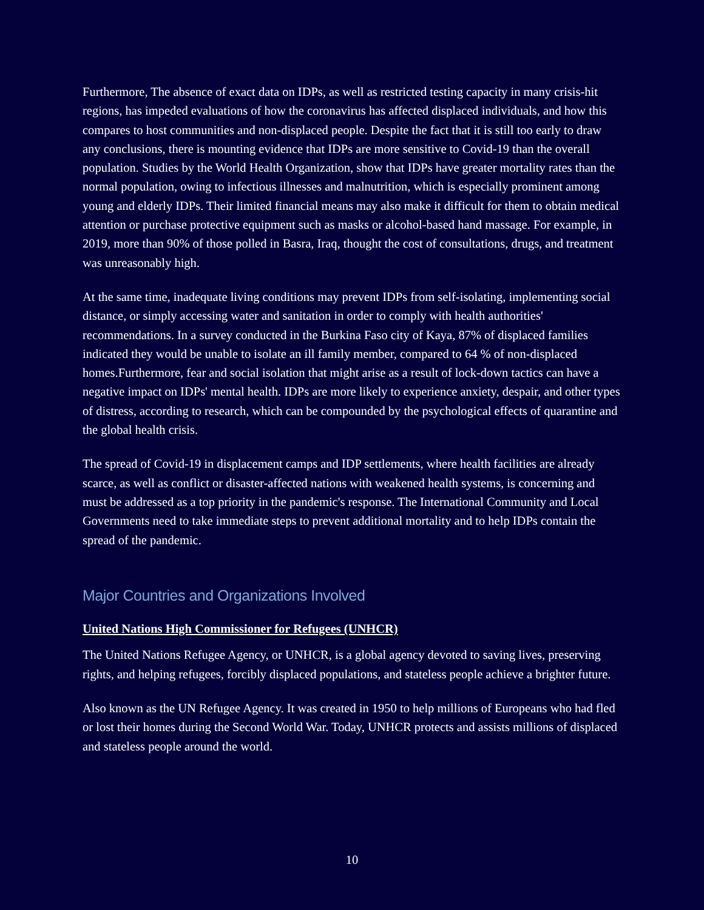Furthermore, The absence of exact data on IDPs, as well as restricted testing capacity in many crisis-hit regions, has impeded evaluations of how the coronavirus has affected displaced individuals, and how this compares to host communities and non-displaced people. Despite the fact that it is still too early to draw any conclusions, there is mounting evidence that IDPs are more sensitive to Covid-19 than the overall population. Studies by the World Health Organization, show that IDPs have greater mortality rates than the normal population, owing to infectious illnesses and malnutrition, which is especially prominent among young and elderly IDPs. Their limited financial means may also make it difficult for them to obtain medical attention or purchase protective equipment such as masks or alcohol-based hand massage. For example, in 2019, more than 90% of those polled in Basra, Iraq, thought the cost of consultations, drugs, and treatment was unreasonably high.
At the same time, inadequate living conditions may prevent IDPs from self-isolating, implementing social distance, or simply accessing water and sanitation in order to comply with health authorities' recommendations. In a survey conducted in the Burkina Faso city of Kaya, 87% of displaced families indicated they would be unable to isolate an ill family member, compared to 64 % of non-displaced homes.Furthermore, fear and social isolation that might arise as a result of lock-down tactics can have a negative impact on IDPs' mental health. IDPs are more likely to experience anxiety, despair, and other types of distress, according to research, which can be compounded by the psychological effects of quarantine and the global health crisis.
The spread of Covid-19 in displacement camps and IDP settlements, where health facilities are already scarce, as well as conflict or disaster-affected nations with weakened health systems, is concerning and must be addressed as a top priority in the pandemic's response. The International Community and Local Governments need to take immediate steps to prevent additional mortality and to help IDPs contain the spread of the pandemic.
Major Countries and Organizations Involved
United Nations High Commissioner for Refugees (UNHCR)
The United Nations Refugee Agency, or UNHCR, is a global agency devoted to saving lives, preserving rights, and helping refugees, forcibly displaced populations, and stateless people achieve a brighter future.
Also known as the UN Refugee Agency. It was created in 1950 to help millions of Europeans who had fled or lost their homes during the Second World War. Today, UNHCR protects and assists millions of displaced and stateless people around the world.
10